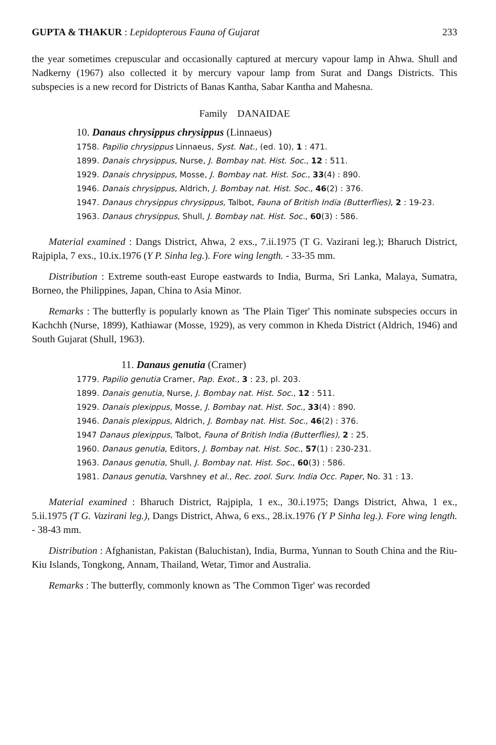GUPTA & THAKUR : Lepidopterous Fauna of Gujarat 233
the year sometimes crepuscular and occasionally captured at mercury vapour lamp in Ahwa. Shull and Nadkerny (1967) also collected it by mercury vapour lamp from Surat and Dangs Districts. This subspecies is a new record for Districts of Banas Kantha, Sabar Kantha and Mahesna.
Family DANAIDAE
10. Danaus chrysippus chrysippus (Linnaeus)
1758. Papilio chrysippus Linnaeus, Syst. Nat., (ed. 10), 1 : 471.
1899. Danais chrysippus, Nurse, J. Bombay nat. Hist. Soc., 12 : 511.
1929. Danais chrysippus, Mosse, J. Bombay nat. Hist. Soc., 33(4) : 890.
1946. Danais chrysippus, Aldrich, J. Bombay nat. Hist. Soc., 46(2) : 376.
1947. Danaus chrysippus chrysippus, Talbot, Fauna of British India (Butterflies), 2 : 19-23.
1963. Danaus chrysippus, Shull, J. Bombay nat. Hist. Soc., 60(3) : 586.
Material examined : Dangs District, Ahwa, 2 exs., 7.ii.1975 (T G. Vazirani leg.); Bharuch District, Rajpipla, 7 exs., 10.ix.1976 (Y P. Sinha leg.). Fore wing length. - 33-35 mm.
Distribution : Extreme south-east Europe eastwards to India, Burma, Sri Lanka, Malaya, Sumatra, Borneo, the Philippines, Japan, China to Asia Minor.
Remarks : The butterfly is popularly known as 'The Plain Tiger' This nominate subspecies occurs in Kachchh (Nurse, 1899), Kathiawar (Mosse, 1929), as very common in Kheda District (Aldrich, 1946) and South Gujarat (Shull, 1963).
11. Danaus genutia (Cramer)
1779. Papilio genutia Cramer, Pap. Exot., 3 : 23, pl. 203.
1899. Danais genutia, Nurse, J. Bombay nat. Hist. Soc., 12 : 511.
1929. Danais plexippus, Mosse, J. Bombay nat. Hist. Soc., 33(4) : 890.
1946. Danais plexippus, Aldrich, J. Bombay nat. Hist. Soc., 46(2) : 376.
1947 Danaus plexippus, Talbot, Fauna of British India (Butterflies), 2 : 25.
1960. Danaus genutia, Editors, J. Bombay nat. Hist. Soc., 57(1) : 230-231.
1963. Danaus genutia, Shull, J. Bombay nat. Hist. Soc., 60(3) : 586.
1981. Danaus genutia, Varshney et al., Rec. zool. Surv. India Occ. Paper, No. 31 : 13.
Material examined : Bharuch District, Rajpipla, 1 ex., 30.i.1975; Dangs District, Ahwa, 1 ex., 5.ii.1975 (T G. Vazirani leg.), Dangs District, Ahwa, 6 exs., 28.ix.1976 (Y P Sinha leg.). Fore wing length. - 38-43 mm.
Distribution : Afghanistan, Pakistan (Baluchistan), India, Burma, Yunnan to South China and the Riu-Kiu Islands, Tongkong, Annam, Thailand, Wetar, Timor and Australia.
Remarks : The butterfly, commonly known as 'The Common Tiger' was recorded